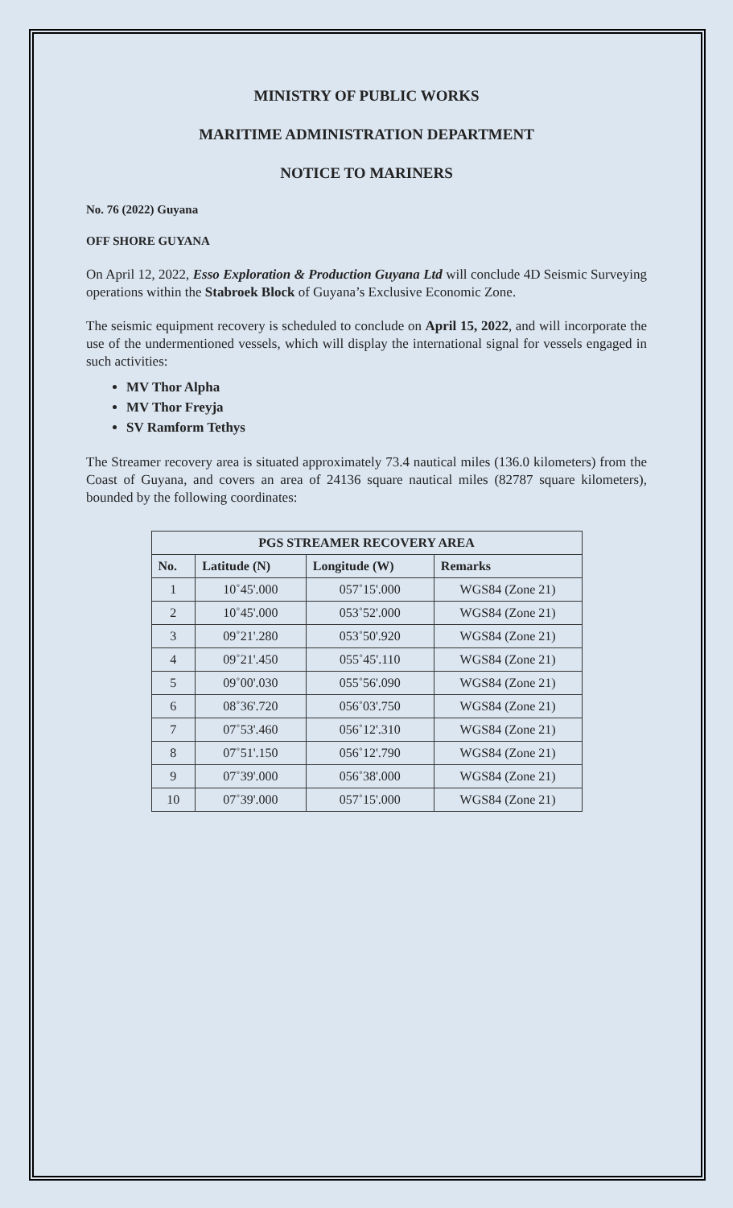MINISTRY OF PUBLIC WORKS
MARITIME ADMINISTRATION DEPARTMENT
NOTICE TO MARINERS
No. 76 (2022) Guyana
OFF SHORE GUYANA
On April 12, 2022, Esso Exploration & Production Guyana Ltd will conclude 4D Seismic Surveying operations within the Stabroek Block of Guyana’s Exclusive Economic Zone.
The seismic equipment recovery is scheduled to conclude on April 15, 2022, and will incorporate the use of the undermentioned vessels, which will display the international signal for vessels engaged in such activities:
MV Thor Alpha
MV Thor Freyja
SV Ramform Tethys
The Streamer recovery area is situated approximately 73.4 nautical miles (136.0 kilometers) from the Coast of Guyana, and covers an area of 24136 square nautical miles (82787 square kilometers), bounded by the following coordinates:
| PGS STREAMER RECOVERY AREA | | | |
| --- | --- | --- | --- |
| No. | Latitude (N) | Longitude (W) | Remarks |
| 1 | 10˚45'.000 | 057˚15'.000 | WGS84 (Zone 21) |
| 2 | 10˚45'.000 | 053˚52'.000 | WGS84 (Zone 21) |
| 3 | 09˚21'.280 | 053˚50'.920 | WGS84 (Zone 21) |
| 4 | 09˚21'.450 | 055˚45'.110 | WGS84 (Zone 21) |
| 5 | 09˚00'.030 | 055˚56'.090 | WGS84 (Zone 21) |
| 6 | 08˚36'.720 | 056˚03'.750 | WGS84 (Zone 21) |
| 7 | 07˚53'.460 | 056˚12'.310 | WGS84 (Zone 21) |
| 8 | 07˚51'.150 | 056˚12'.790 | WGS84 (Zone 21) |
| 9 | 07˚39'.000 | 056˚38'.000 | WGS84 (Zone 21) |
| 10 | 07˚39'.000 | 057˚15'.000 | WGS84 (Zone 21) |